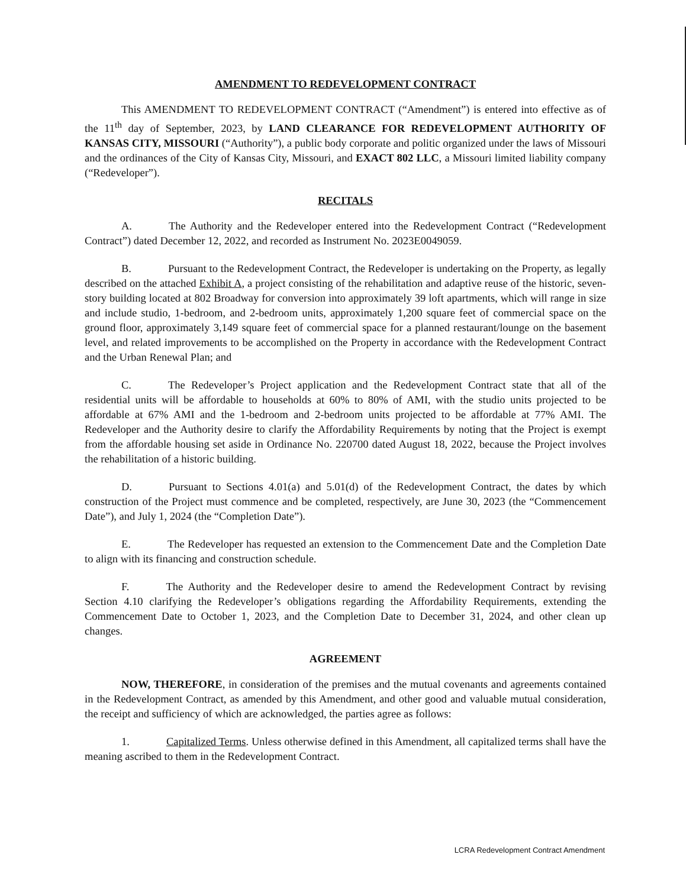AMENDMENT TO REDEVELOPMENT CONTRACT
This AMENDMENT TO REDEVELOPMENT CONTRACT (“Amendment”) is entered into effective as of the 11<sup>th</sup> day of September, 2023, by LAND CLEARANCE FOR REDEVELOPMENT AUTHORITY OF KANSAS CITY, MISSOURI (“Authority”), a public body corporate and politic organized under the laws of Missouri and the ordinances of the City of Kansas City, Missouri, and EXACT 802 LLC, a Missouri limited liability company (“Redeveloper”).
RECITALS
A. The Authority and the Redeveloper entered into the Redevelopment Contract (“Redevelopment Contract”) dated December 12, 2022, and recorded as Instrument No. 2023E0049059.
B. Pursuant to the Redevelopment Contract, the Redeveloper is undertaking on the Property, as legally described on the attached Exhibit A, a project consisting of the rehabilitation and adaptive reuse of the historic, seven-story building located at 802 Broadway for conversion into approximately 39 loft apartments, which will range in size and include studio, 1-bedroom, and 2-bedroom units, approximately 1,200 square feet of commercial space on the ground floor, approximately 3,149 square feet of commercial space for a planned restaurant/lounge on the basement level, and related improvements to be accomplished on the Property in accordance with the Redevelopment Contract and the Urban Renewal Plan; and
C. The Redeveloper’s Project application and the Redevelopment Contract state that all of the residential units will be affordable to households at 60% to 80% of AMI, with the studio units projected to be affordable at 67% AMI and the 1-bedroom and 2-bedroom units projected to be affordable at 77% AMI. The Redeveloper and the Authority desire to clarify the Affordability Requirements by noting that the Project is exempt from the affordable housing set aside in Ordinance No. 220700 dated August 18, 2022, because the Project involves the rehabilitation of a historic building.
D. Pursuant to Sections 4.01(a) and 5.01(d) of the Redevelopment Contract, the dates by which construction of the Project must commence and be completed, respectively, are June 30, 2023 (the “Commencement Date”), and July 1, 2024 (the “Completion Date”).
E. The Redeveloper has requested an extension to the Commencement Date and the Completion Date to align with its financing and construction schedule.
F. The Authority and the Redeveloper desire to amend the Redevelopment Contract by revising Section 4.10 clarifying the Redeveloper’s obligations regarding the Affordability Requirements, extending the Commencement Date to October 1, 2023, and the Completion Date to December 31, 2024, and other clean up changes.
AGREEMENT
NOW, THEREFORE, in consideration of the premises and the mutual covenants and agreements contained in the Redevelopment Contract, as amended by this Amendment, and other good and valuable mutual consideration, the receipt and sufficiency of which are acknowledged, the parties agree as follows:
1. Capitalized Terms. Unless otherwise defined in this Amendment, all capitalized terms shall have the meaning ascribed to them in the Redevelopment Contract.
LCRA Redevelopment Contract Amendment